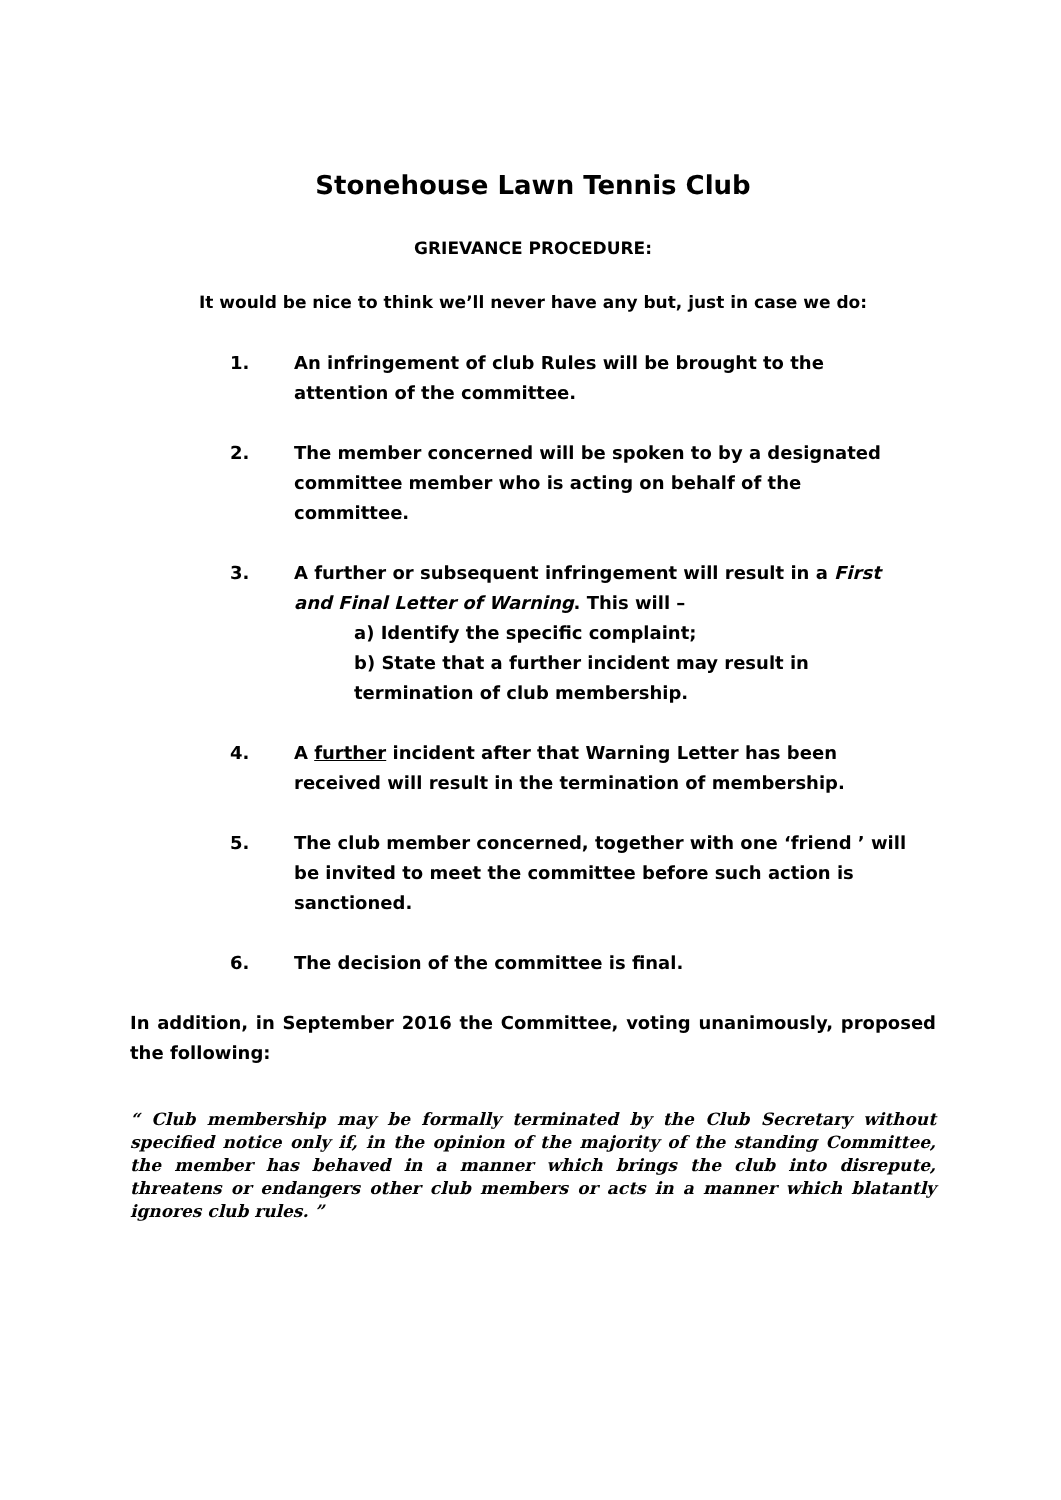Stonehouse Lawn Tennis Club
GRIEVANCE PROCEDURE:
It would be nice to think we’ll never have any but, just in case we do:
1. An infringement of club Rules will be brought to the attention of the committee.
2. The member concerned will be spoken to by a designated committee member who is acting on behalf of the committee.
3. A further or subsequent infringement will result in a First and Final Letter of Warning. This will –
a) Identify the specific complaint;
b) State that a further incident may result in termination of club membership.
4. A further incident after that Warning Letter has been received will result in the termination of membership.
5. The club member concerned, together with one ‘friend ’ will be invited to meet the committee before such action is sanctioned.
6. The decision of the committee is final.
In addition, in September 2016 the Committee, voting unanimously, proposed the following:
“ Club membership may be formally terminated by the Club Secretary without specified notice only if, in the opinion of the majority of the standing Committee, the member has behaved in a manner which brings the club into disrepute, threatens or endangers other club members or acts in a manner which blatantly ignores club rules. ”